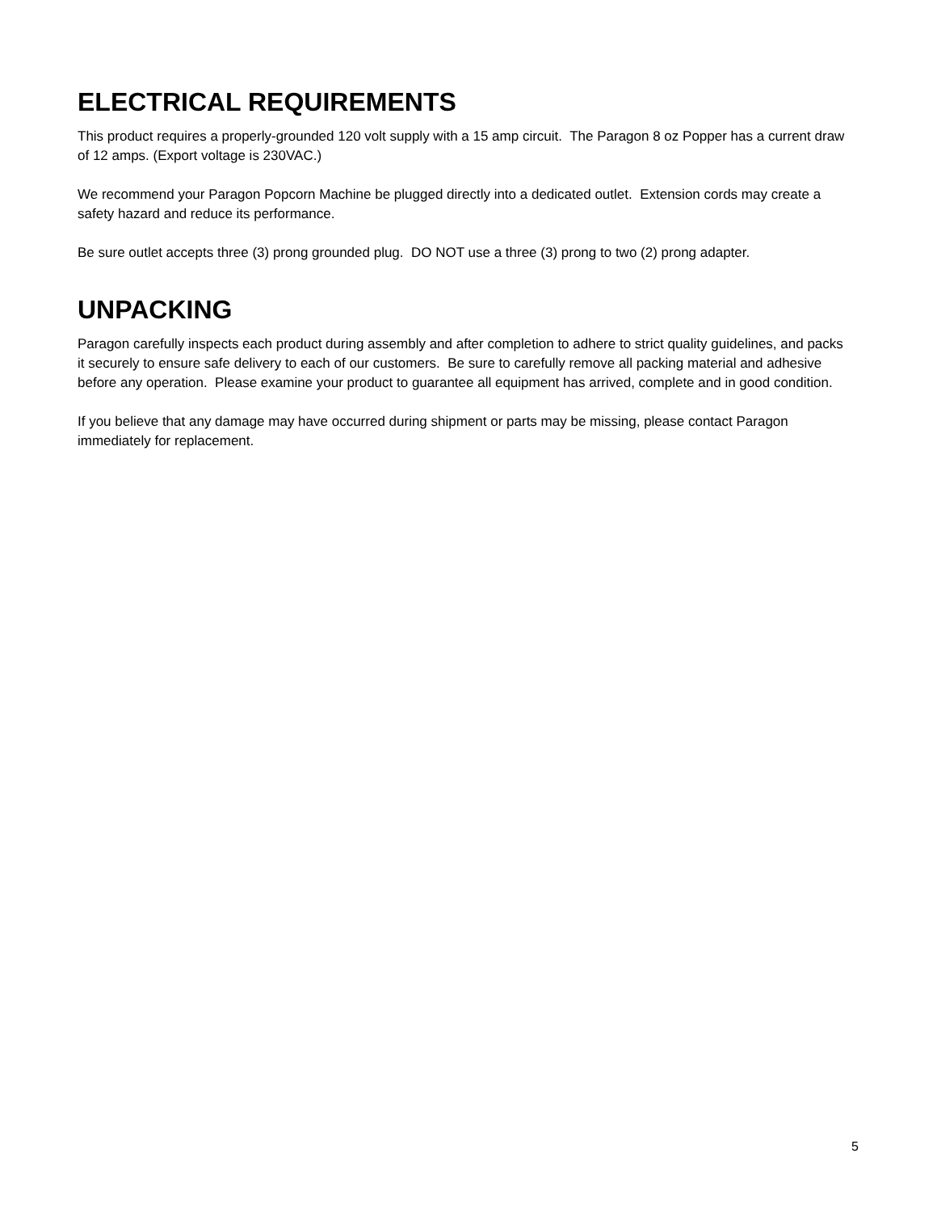ELECTRICAL REQUIREMENTS
This product requires a properly-grounded 120 volt supply with a 15 amp circuit. The Paragon 8 oz Popper has a current draw of 12 amps. (Export voltage is 230VAC.)
We recommend your Paragon Popcorn Machine be plugged directly into a dedicated outlet. Extension cords may create a safety hazard and reduce its performance.
Be sure outlet accepts three (3) prong grounded plug. DO NOT use a three (3) prong to two (2) prong adapter.
UNPACKING
Paragon carefully inspects each product during assembly and after completion to adhere to strict quality guidelines, and packs it securely to ensure safe delivery to each of our customers. Be sure to carefully remove all packing material and adhesive before any operation. Please examine your product to guarantee all equipment has arrived, complete and in good condition.
If you believe that any damage may have occurred during shipment or parts may be missing, please contact Paragon immediately for replacement.
5